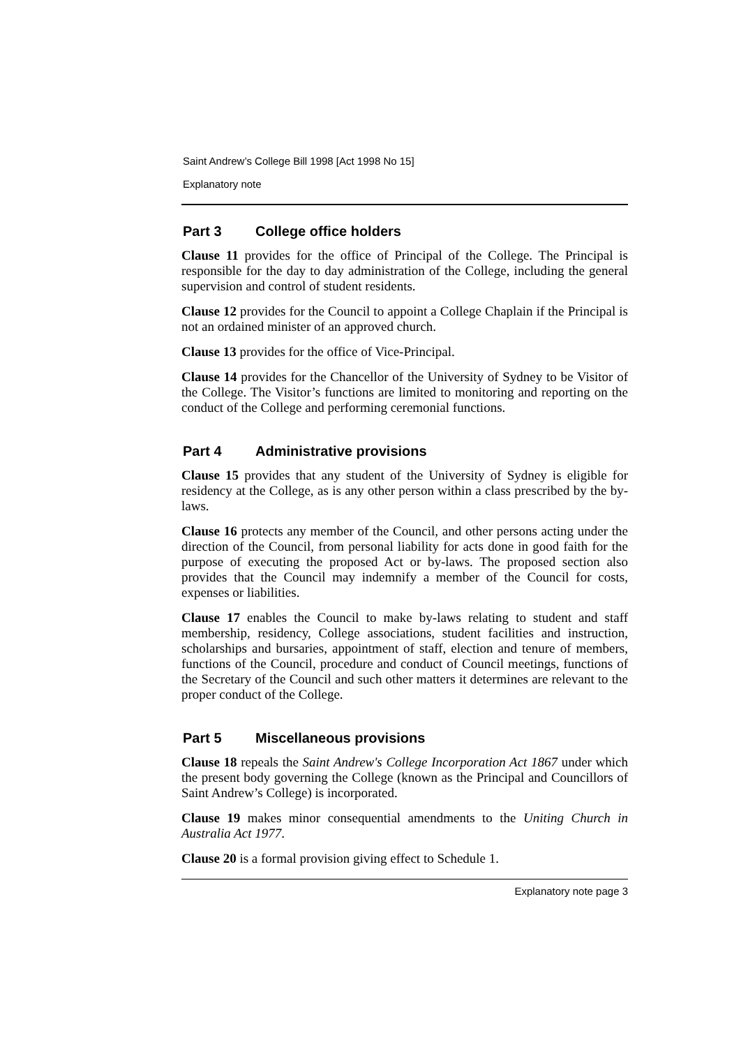Saint Andrew’s College Bill 1998 [Act 1998 No 15]
Explanatory note
Part 3 College office holders
Clause 11 provides for the office of Principal of the College. The Principal is responsible for the day to day administration of the College, including the general supervision and control of student residents.
Clause 12 provides for the Council to appoint a College Chaplain if the Principal is not an ordained minister of an approved church.
Clause 13 provides for the office of Vice-Principal.
Clause 14 provides for the Chancellor of the University of Sydney to be Visitor of the College. The Visitor’s functions are limited to monitoring and reporting on the conduct of the College and performing ceremonial functions.
Part 4 Administrative provisions
Clause 15 provides that any student of the University of Sydney is eligible for residency at the College, as is any other person within a class prescribed by the by-laws.
Clause 16 protects any member of the Council, and other persons acting under the direction of the Council, from personal liability for acts done in good faith for the purpose of executing the proposed Act or by-laws. The proposed section also provides that the Council may indemnify a member of the Council for costs, expenses or liabilities.
Clause 17 enables the Council to make by-laws relating to student and staff membership, residency, College associations, student facilities and instruction, scholarships and bursaries, appointment of staff, election and tenure of members, functions of the Council, procedure and conduct of Council meetings, functions of the Secretary of the Council and such other matters it determines are relevant to the proper conduct of the College.
Part 5 Miscellaneous provisions
Clause 18 repeals the Saint Andrew's College Incorporation Act 1867 under which the present body governing the College (known as the Principal and Councillors of Saint Andrew’s College) is incorporated.
Clause 19 makes minor consequential amendments to the Uniting Church in Australia Act 1977.
Clause 20 is a formal provision giving effect to Schedule 1.
Explanatory note page 3